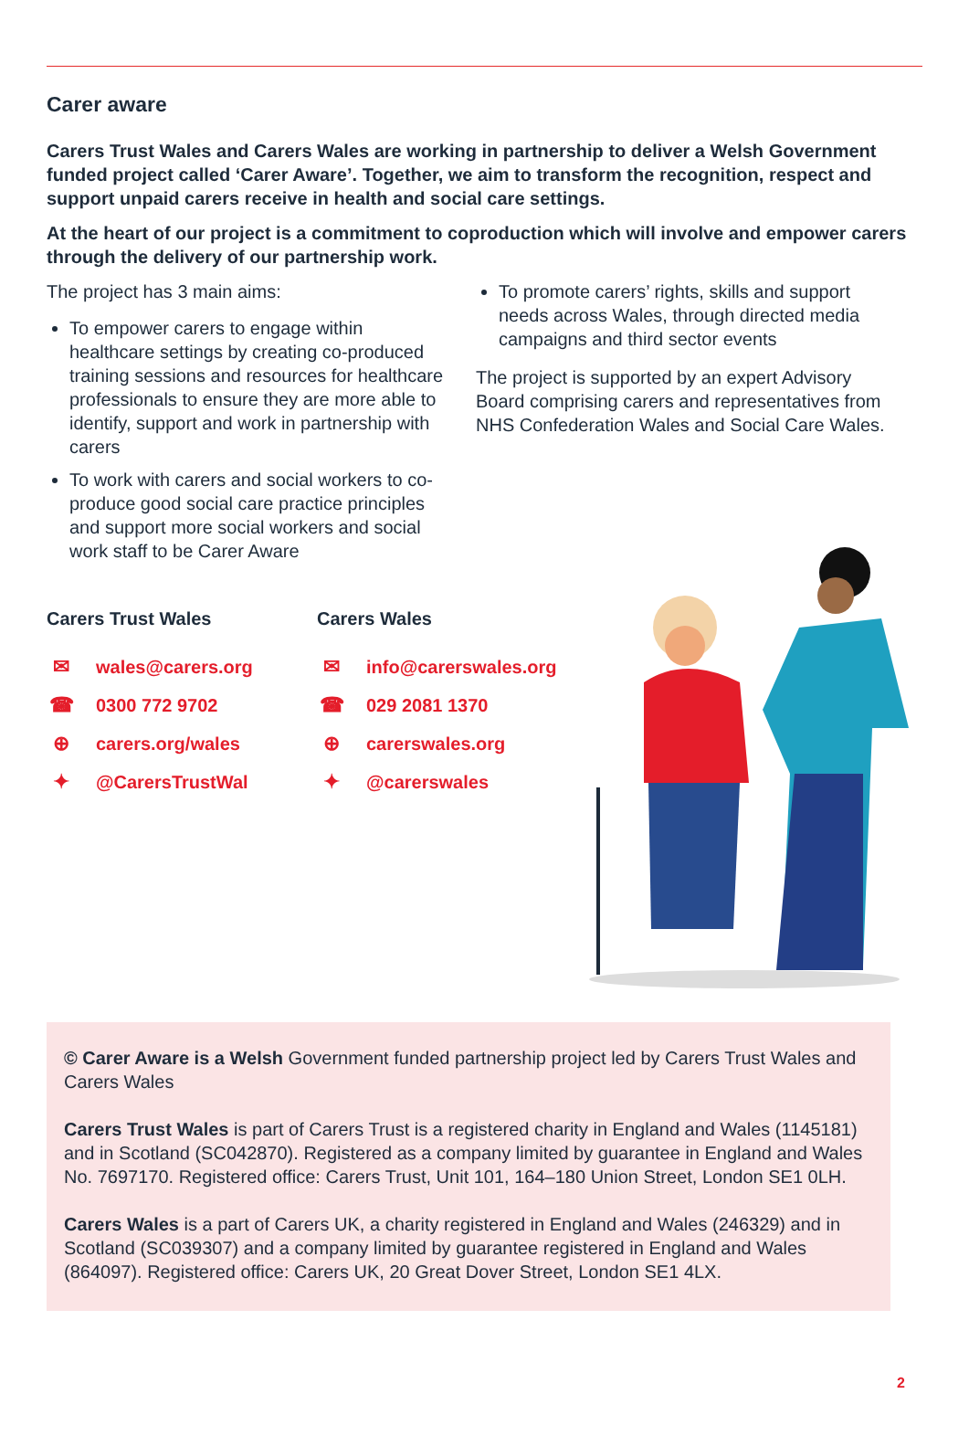Carer aware
Carers Trust Wales and Carers Wales are working in partnership to deliver a Welsh Government funded project called ‘Carer Aware’. Together, we aim to transform the recognition, respect and support unpaid carers receive in health and social care settings.
At the heart of our project is a commitment to coproduction which will involve and empower carers through the delivery of our partnership work.
The project has 3 main aims:
To empower carers to engage within healthcare settings by creating co-produced training sessions and resources for healthcare professionals to ensure they are more able to identify, support and work in partnership with carers
To work with carers and social workers to co-produce good social care practice principles and support more social workers and social work staff to be Carer Aware
To promote carers’ rights, skills and support needs across Wales, through directed media campaigns and third sector events
The project is supported by an expert Advisory Board comprising carers and representatives from NHS Confederation Wales and Social Care Wales.
Carers Trust Wales
✉ wales@carers.org
☎ 0300 772 9702
⊕ carers.org/wales
✦ @CarersTrustWal
Carers Wales
✉ info@carerswales.org
☎ 029 2081 1370
⊕ carerswales.org
✦ @carerswales
© Carer Aware is a Welsh Government funded partnership project led by Carers Trust Wales and Carers Wales
Carers Trust Wales is part of Carers Trust is a registered charity in England and Wales (1145181) and in Scotland (SC042870). Registered as a company limited by guarantee in England and Wales No. 7697170. Registered office: Carers Trust, Unit 101, 164–180 Union Street, London SE1 0LH.
Carers Wales is a part of Carers UK, a charity registered in England and Wales (246329) and in Scotland (SC039307) and a company limited by guarantee registered in England and Wales (864097). Registered office: Carers UK, 20 Great Dover Street, London SE1 4LX.
2